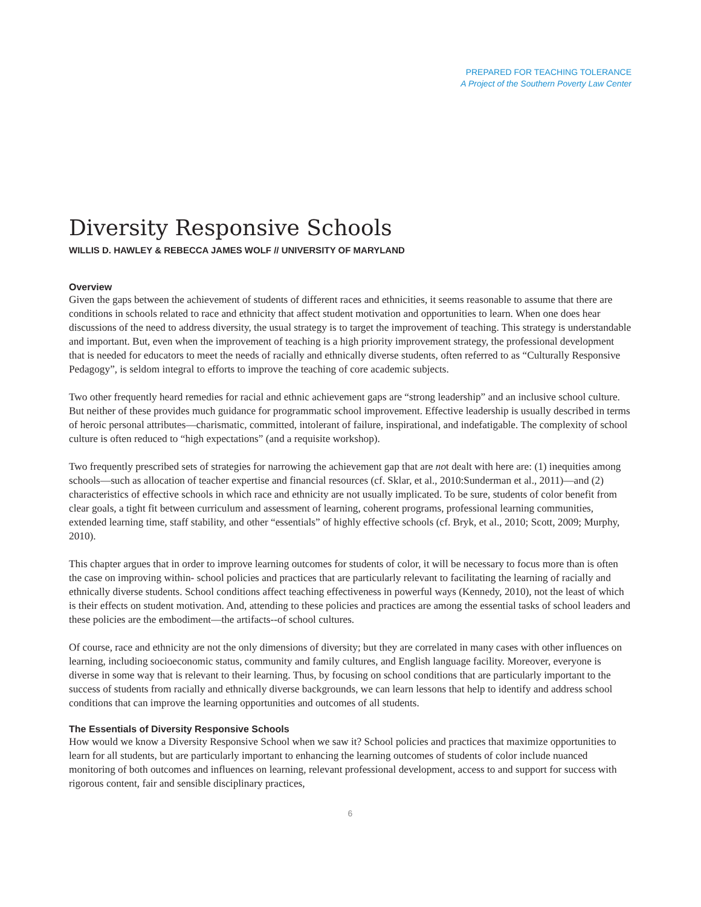PREPARED FOR TEACHING TOLERANCE
A Project of the Southern Poverty Law Center
Diversity Responsive Schools
WILLIS D. HAWLEY & REBECCA JAMES WOLF // UNIVERSITY OF MARYLAND
Overview
Given the gaps between the achievement of students of different races and ethnicities, it seems reasonable to assume that there are conditions in schools related to race and ethnicity that affect student motivation and opportunities to learn. When one does hear discussions of the need to address diversity, the usual strategy is to target the improvement of teaching. This strategy is understandable and important. But, even when the improvement of teaching is a high priority improvement strategy, the professional development that is needed for educators to meet the needs of racially and ethnically diverse students, often referred to as “Culturally Responsive Pedagogy”, is seldom integral to efforts to improve the teaching of core academic subjects.
Two other frequently heard remedies for racial and ethnic achievement gaps are “strong leadership” and an inclusive school culture. But neither of these provides much guidance for programmatic school improvement. Effective leadership is usually described in terms of heroic personal attributes—charismatic, committed, intolerant of failure, inspirational, and indefatigable. The complexity of school culture is often reduced to “high expectations” (and a requisite workshop).
Two frequently prescribed sets of strategies for narrowing the achievement gap that are not dealt with here are: (1) inequities among schools—such as allocation of teacher expertise and financial resources (cf. Sklar, et al., 2010:Sunderman et al., 2011)—and (2) characteristics of effective schools in which race and ethnicity are not usually implicated. To be sure, students of color benefit from clear goals, a tight fit between curriculum and assessment of learning, coherent programs, professional learning communities, extended learning time, staff stability, and other “essentials” of highly effective schools (cf. Bryk, et al., 2010; Scott, 2009; Murphy, 2010).
This chapter argues that in order to improve learning outcomes for students of color, it will be necessary to focus more than is often the case on improving within- school policies and practices that are particularly relevant to facilitating the learning of racially and ethnically diverse students. School conditions affect teaching effectiveness in powerful ways (Kennedy, 2010), not the least of which is their effects on student motivation. And, attending to these policies and practices are among the essential tasks of school leaders and these policies are the embodiment—the artifacts--of school cultures.
Of course, race and ethnicity are not the only dimensions of diversity; but they are correlated in many cases with other influences on learning, including socioeconomic status, community and family cultures, and English language facility. Moreover, everyone is diverse in some way that is relevant to their learning. Thus, by focusing on school conditions that are particularly important to the success of students from racially and ethnically diverse backgrounds, we can learn lessons that help to identify and address school conditions that can improve the learning opportunities and outcomes of all students.
The Essentials of Diversity Responsive Schools
How would we know a Diversity Responsive School when we saw it? School policies and practices that maximize opportunities to learn for all students, but are particularly important to enhancing the learning outcomes of students of color include nuanced monitoring of both outcomes and influences on learning, relevant professional development, access to and support for success with rigorous content, fair and sensible disciplinary practices,
6